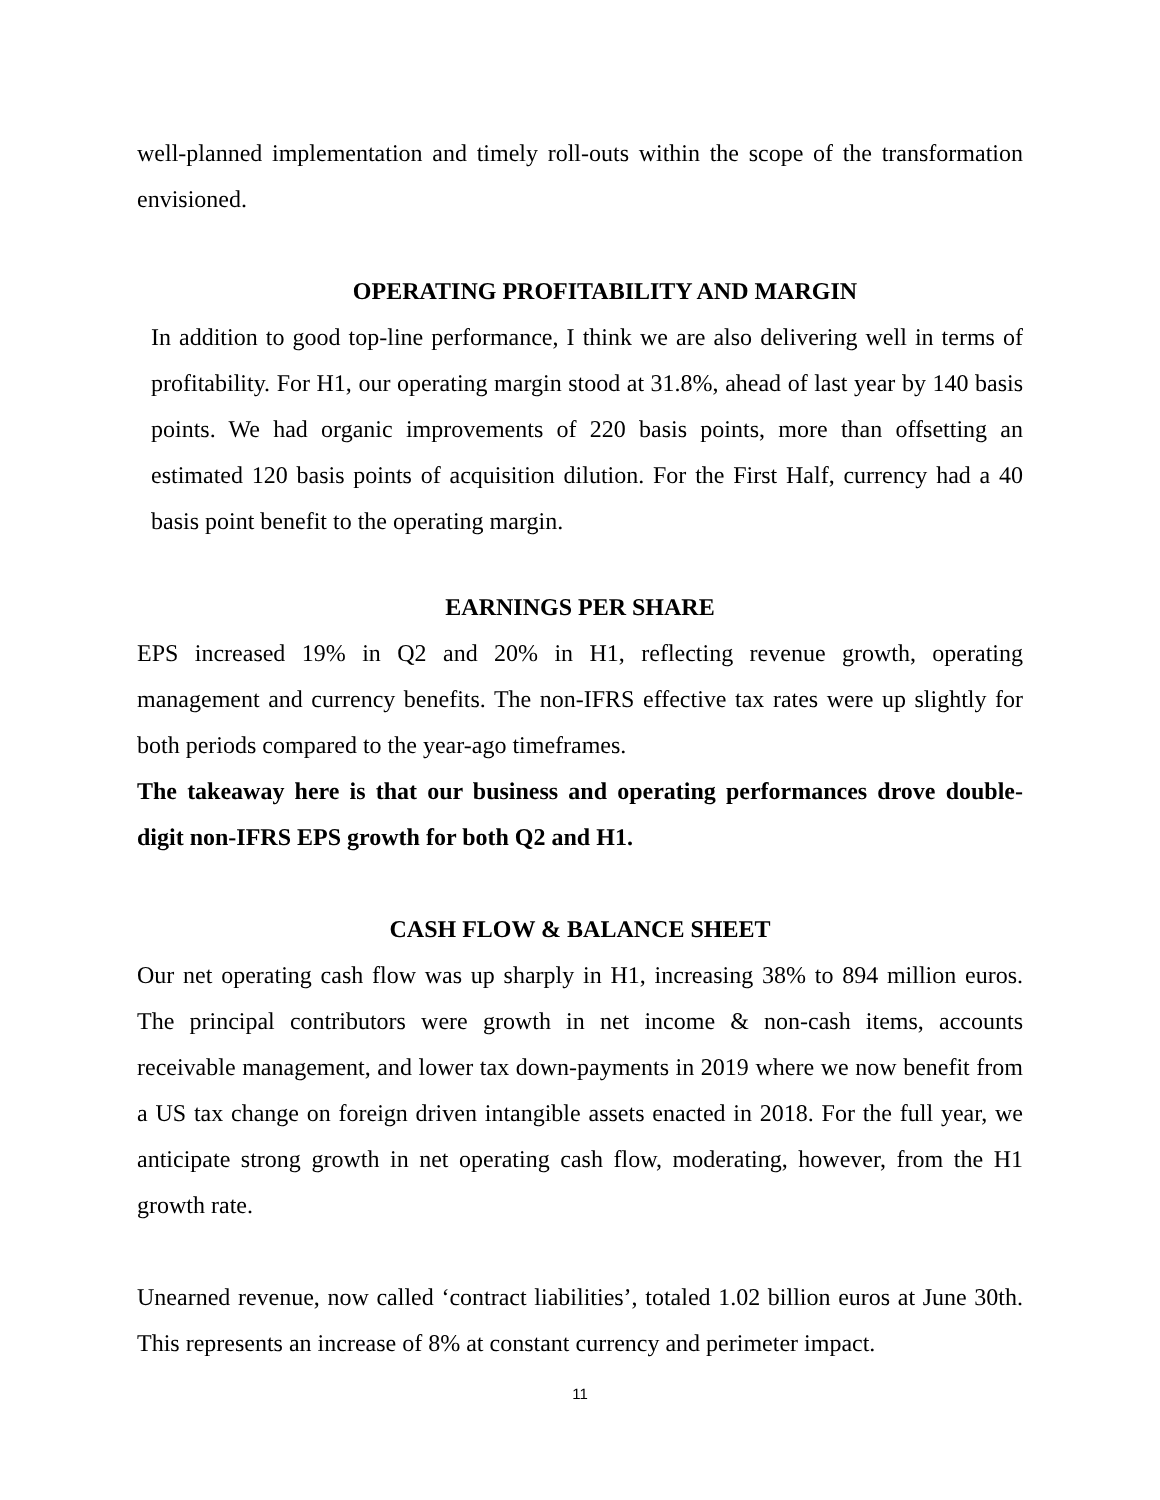well-planned implementation and timely roll-outs within the scope of the transformation envisioned.
OPERATING PROFITABILITY AND MARGIN
In addition to good top-line performance, I think we are also delivering well in terms of profitability. For H1, our operating margin stood at 31.8%, ahead of last year by 140 basis points. We had organic improvements of 220 basis points, more than offsetting an estimated 120 basis points of acquisition dilution. For the First Half, currency had a 40 basis point benefit to the operating margin.
EARNINGS PER SHARE
EPS increased 19% in Q2 and 20% in H1, reflecting revenue growth, operating management and currency benefits. The non-IFRS effective tax rates were up slightly for both periods compared to the year-ago timeframes.
The takeaway here is that our business and operating performances drove double-digit non-IFRS EPS growth for both Q2 and H1.
CASH FLOW & BALANCE SHEET
Our net operating cash flow was up sharply in H1, increasing 38% to 894 million euros. The principal contributors were growth in net income & non-cash items, accounts receivable management, and lower tax down-payments in 2019 where we now benefit from a US tax change on foreign driven intangible assets enacted in 2018. For the full year, we anticipate strong growth in net operating cash flow, moderating, however, from the H1 growth rate.
Unearned revenue, now called ‘contract liabilities’, totaled 1.02 billion euros at June 30th. This represents an increase of 8% at constant currency and perimeter impact.
11